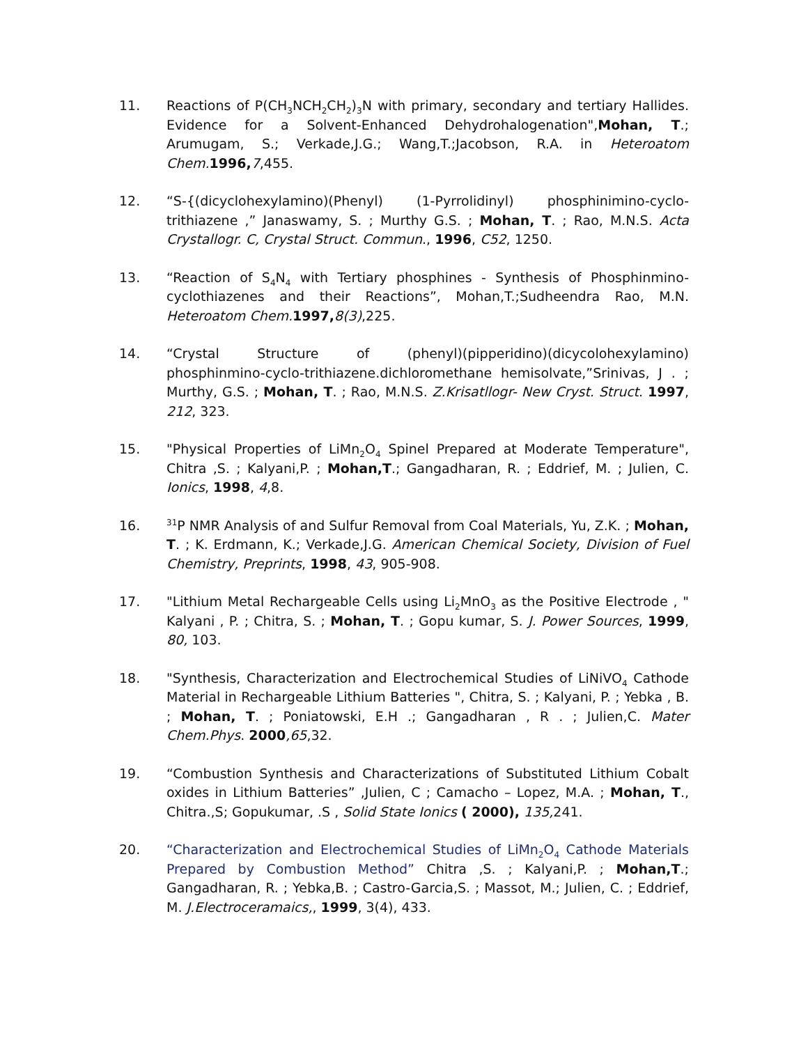11. Reactions of P(CH<sub>3</sub>NCH<sub>2</sub>CH<sub>2</sub>)<sub>3</sub>N with primary, secondary and tertiary Hallides. Evidence for a Solvent-Enhanced Dehydrohalogenation",Mohan, T.; Arumugam, S.; Verkade,J.G.; Wang,T.;Jacobson, R.A. in Heteroatom Chem. 1996, 7,455.
12. “S-{(dicyclohexylamino)(Phenyl) (1-Pyrrolidinyl) phosphinimino-cyclo-trithiazene ,” Janaswamy, S. ; Murthy G.S. ; Mohan, T. ; Rao, M.N.S. Acta Crystallogr. C, Crystal Struct. Commun., 1996, C52, 1250.
13. “Reaction of S<sub>4</sub>N<sub>4</sub> with Tertiary phosphines - Synthesis of Phosphinmino-cyclothiazenes and their Reactions”, Mohan,T.;Sudheendra Rao, M.N. Heteroatom Chem. 1997, 8(3),225.
14. “Crystal Structure of (phenyl)(pipperidino)(dicycolohexylamino) phosphinmino-cyclo-trithiazene.dichloromethane hemisolvate,”Srinivas, J . ; Murthy, G.S. ; Mohan, T. ; Rao, M.N.S. Z.Krisatllogr- New Cryst. Struct. 1997, 212, 323.
15. "Physical Properties of LiMn<sub>2</sub>O<sub>4</sub> Spinel Prepared at Moderate Temperature", Chitra ,S. ; Kalyani,P. ; Mohan,T.; Gangadharan, R. ; Eddrief, M. ; Julien, C. Ionics, 1998, 4,8.
16.
<sup>31</sup>P NMR Analysis of and Sulfur Removal from Coal Materials, Yu, Z.K. ; Mohan, T. ; K. Erdmann, K.; Verkade,J.G. American Chemical Society, Division of Fuel Chemistry, Preprints, 1998, 43, 905-908.
17. "Lithium Metal Rechargeable Cells using Li<sub>2</sub>MnO<sub>3</sub> as the Positive Electrode , " Kalyani , P. ; Chitra, S. ; Mohan, T. ; Gopu kumar, S. J. Power Sources, 1999, 80, 103.
18. "Synthesis, Characterization and Electrochemical Studies of LiNiVO<sub>4</sub> Cathode Material in Rechargeable Lithium Batteries ", Chitra, S. ; Kalyani, P. ; Yebka , B. ; Mohan, T. ; Poniatowski, E.H .; Gangadharan , R . ; Julien,C. Mater Chem.Phys. 2000,65,32.
19. “Combustion Synthesis and Characterizations of Substituted Lithium Cobalt oxides in Lithium Batteries” ,Julien, C ; Camacho – Lopez, M.A. ; Mohan, T., Chitra.,S; Gopukumar, .S , Solid State Ionics ( 2000), 135, 241.
20. “Characterization and Electrochemical Studies of LiMn<sub>2</sub>O<sub>4</sub> Cathode Materials Prepared by Combustion Method” Chitra ,S. ; Kalyani,P. ; Mohan,T.; Gangadharan, R. ; Yebka,B. ; Castro-Garcia,S. ; Massot, M.; Julien, C. ; Eddrief, M. J.Electroceramaics,, 1999, 3(4), 433.